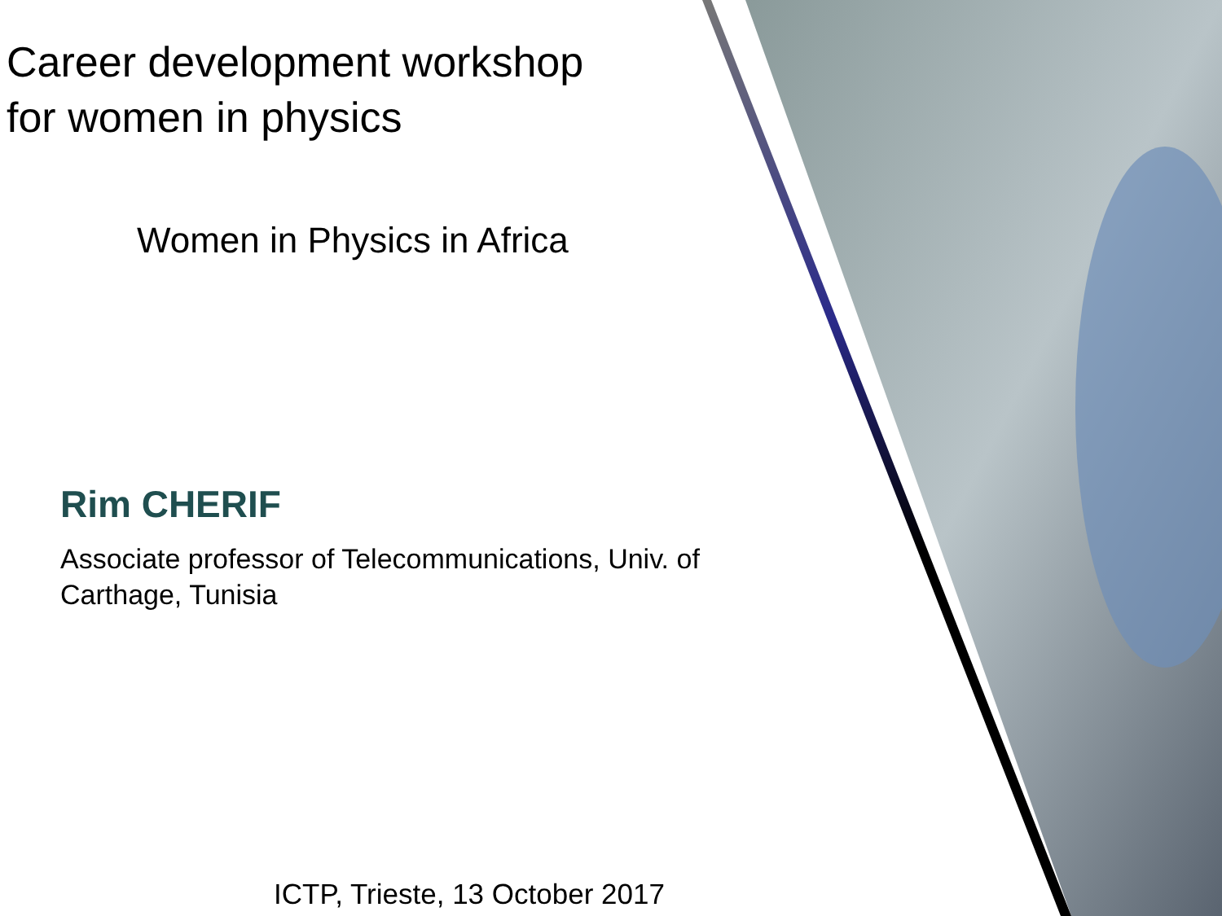Career development workshop
for women in physics
Women in Physics in Africa
Rim CHERIF
Associate professor of Telecommunications, Univ. of Carthage, Tunisia
ICTP, Trieste, 13 October 2017